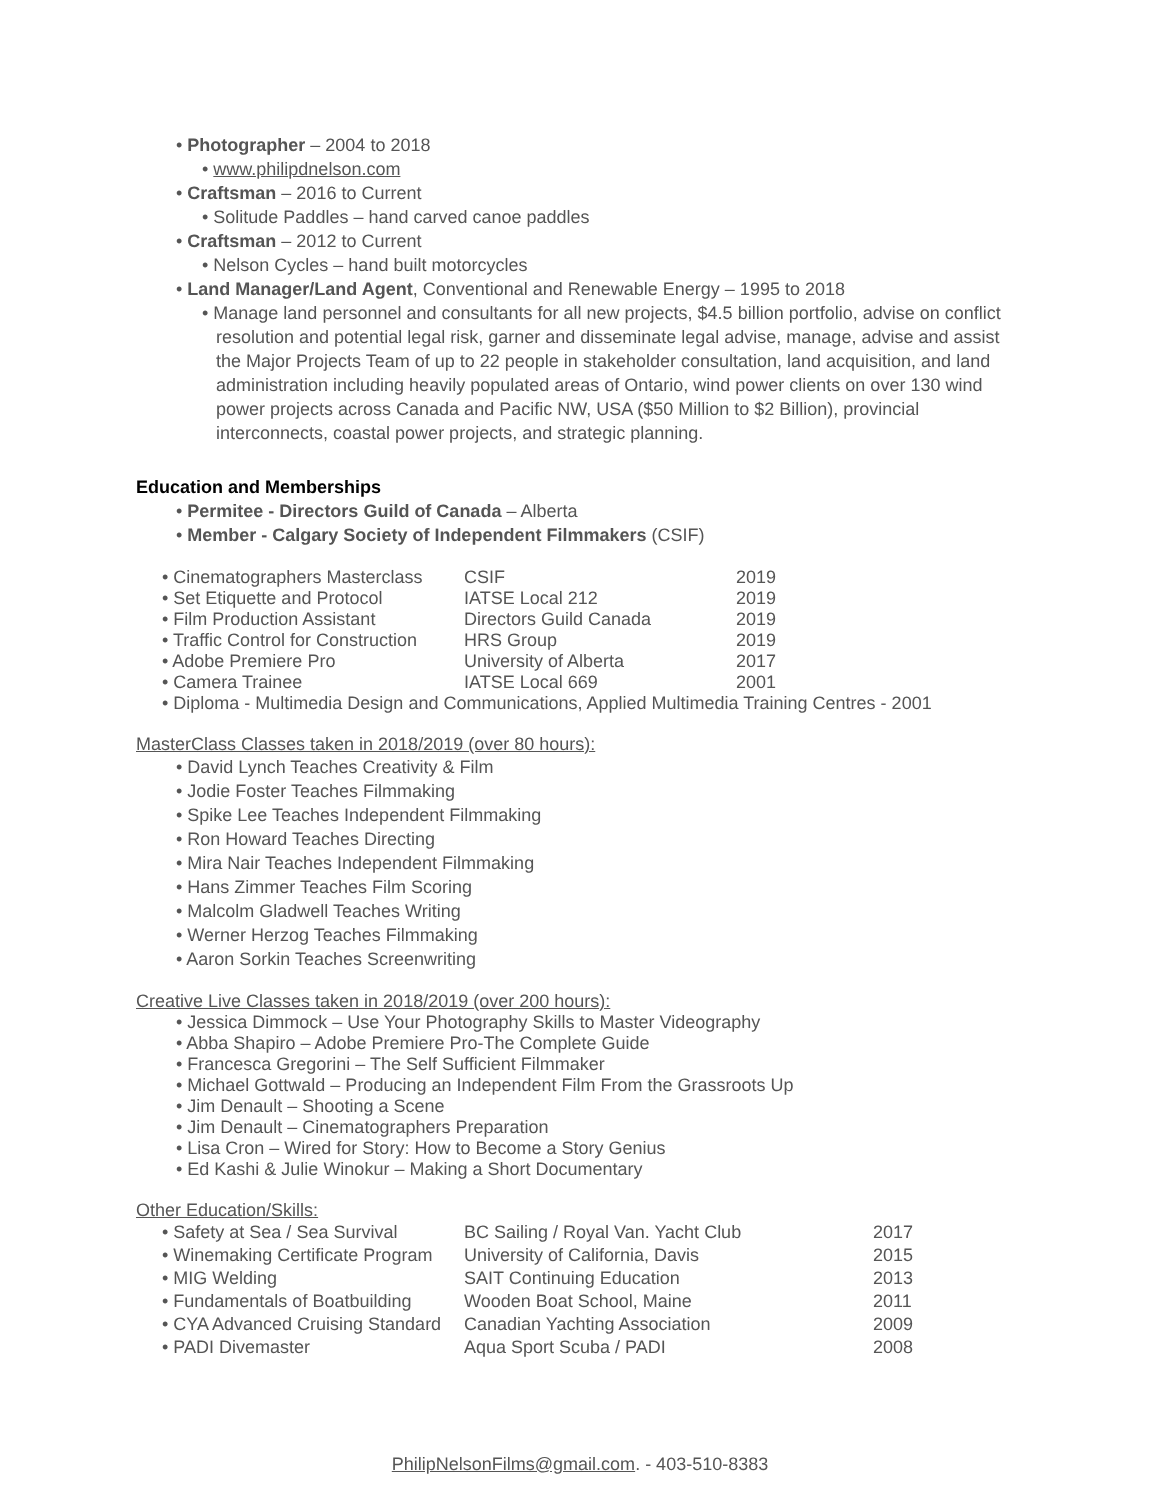• Photographer – 2004 to 2018
• www.philipdnelson.com
• Craftsman – 2016 to Current
• Solitude Paddles – hand carved canoe paddles
• Craftsman – 2012 to Current
• Nelson Cycles – hand built motorcycles
• Land Manager/Land Agent, Conventional and Renewable Energy – 1995 to 2018
• Manage land personnel and consultants for all new projects, $4.5 billion portfolio, advise on conflict resolution and potential legal risk, garner and disseminate legal advise, manage, advise and assist the Major Projects Team of up to 22 people in stakeholder consultation, land acquisition, and land administration including heavily populated areas of Ontario, wind power clients on over 130 wind power projects across Canada and Pacific NW, USA ($50 Million to $2 Billion), provincial interconnects, coastal power projects, and strategic planning.
Education and Memberships
• Permitee - Directors Guild of Canada – Alberta
• Member - Calgary Society of Independent Filmmakers (CSIF)
| • Cinematographers Masterclass | CSIF | 2019 |
| • Set Etiquette and Protocol | IATSE Local 212 | 2019 |
| • Film Production Assistant | Directors Guild Canada | 2019 |
| • Traffic Control for Construction | HRS Group | 2019 |
| • Adobe Premiere Pro | University of Alberta | 2017 |
| • Camera Trainee | IATSE Local 669 | 2001 |
| • Diploma - Multimedia Design and Communications, Applied Multimedia Training Centres - 2001 | | |
MasterClass Classes taken in 2018/2019 (over 80 hours):
• David Lynch Teaches Creativity & Film
• Jodie Foster Teaches Filmmaking
• Spike Lee Teaches Independent Filmmaking
• Ron Howard Teaches Directing
• Mira Nair Teaches Independent Filmmaking
• Hans Zimmer Teaches Film Scoring
• Malcolm Gladwell Teaches Writing
• Werner Herzog Teaches Filmmaking
• Aaron Sorkin Teaches Screenwriting
Creative Live Classes taken in 2018/2019 (over 200 hours):
• Jessica Dimmock – Use Your Photography Skills to Master Videography
• Abba Shapiro – Adobe Premiere Pro-The Complete Guide
• Francesca Gregorini – The Self Sufficient Filmmaker
• Michael Gottwald – Producing an Independent Film From the Grassroots Up
• Jim Denault – Shooting a Scene
• Jim Denault – Cinematographers Preparation
• Lisa Cron – Wired for Story: How to Become a Story Genius
• Ed Kashi & Julie Winokur – Making a Short Documentary
Other Education/Skills:
| • Safety at Sea / Sea Survival | BC Sailing / Royal Van. Yacht Club | 2017 |
| • Winemaking Certificate Program | University of California, Davis | 2015 |
| • MIG Welding | SAIT Continuing Education | 2013 |
| • Fundamentals of Boatbuilding | Wooden Boat School, Maine | 2011 |
| • CYA Advanced Cruising Standard | Canadian Yachting Association | 2009 |
| • PADI Divemaster | Aqua Sport Scuba / PADI | 2008 |
PhilipNelsonFilms@gmail.com. - 403-510-8383